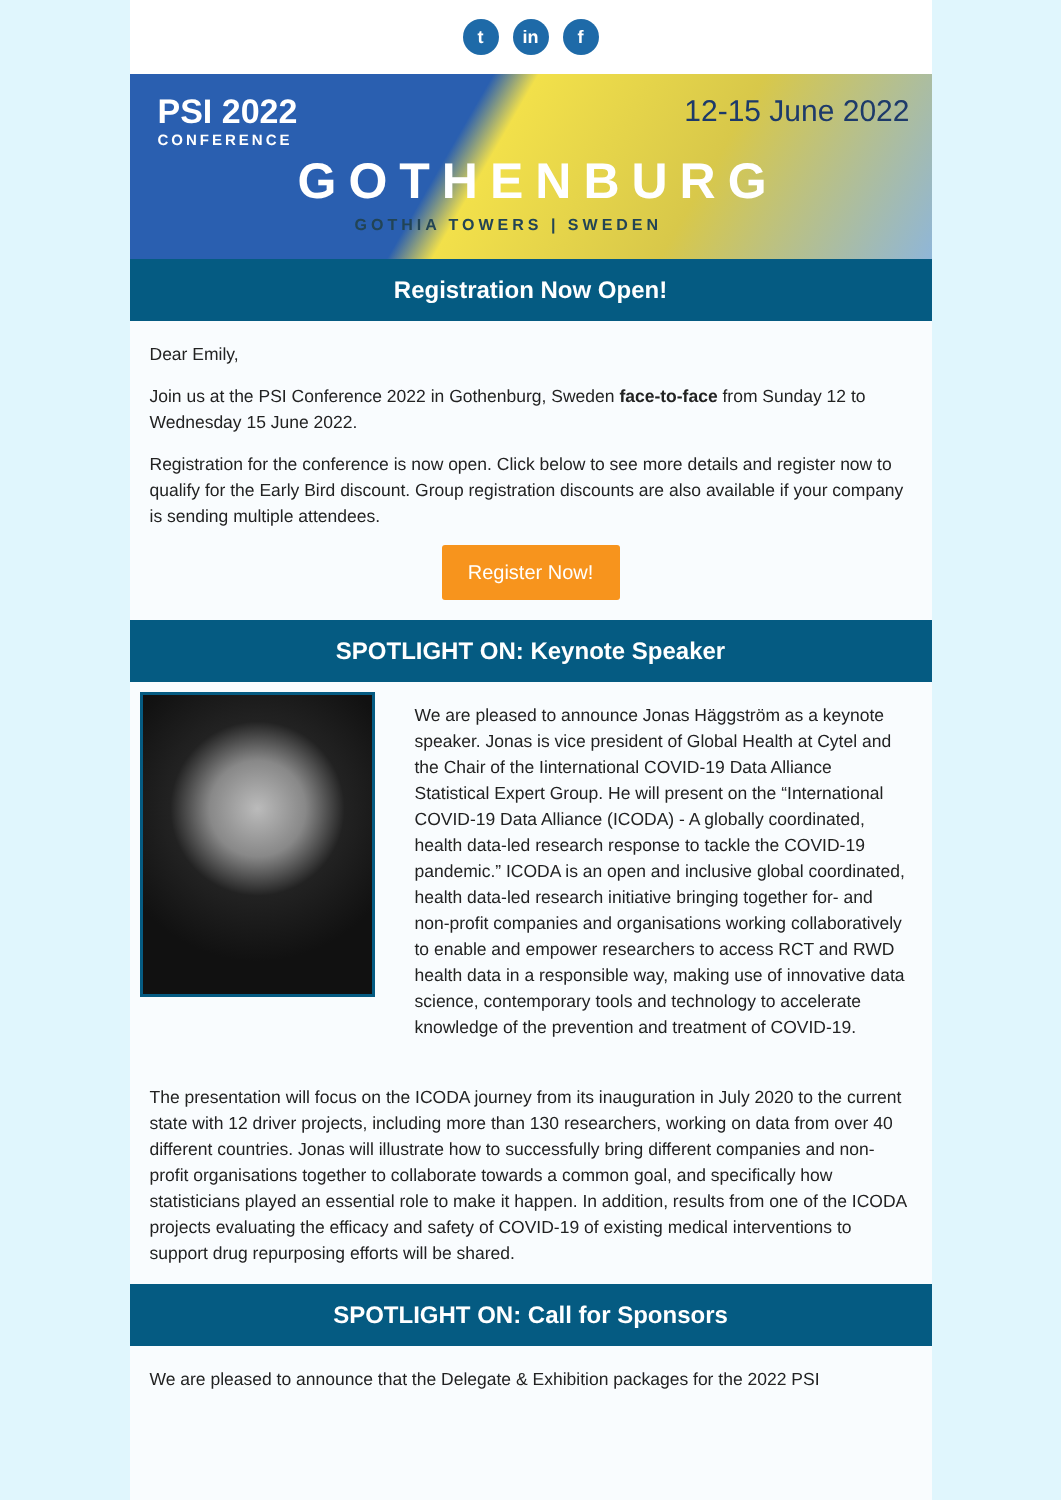tin f
PSI 2022
CONFERENCE
12-15 June 2022
GOTHENBURG
GOTHIA TOWERS | SWEDEN
Registration Now Open!
Dear Emily,
Join us at the PSI Conference 2022 in Gothenburg, Sweden face-to-face from Sunday 12 to Wednesday 15 June 2022.
Registration for the conference is now open. Click below to see more details and register now to qualify for the Early Bird discount. Group registration discounts are also available if your company is sending multiple attendees.
Register Now!
SPOTLIGHT ON: Keynote Speaker
We are pleased to announce Jonas Häggström as a keynote speaker. Jonas is vice president of Global Health at Cytel and the Chair of the Iinternational COVID-19 Data Alliance Statistical Expert Group. He will present on the “International COVID-19 Data Alliance (ICODA) - A globally coordinated, health data-led research response to tackle the COVID-19 pandemic.” ICODA is an open and inclusive global coordinated, health data-led research initiative bringing together for- and non-profit companies and organisations working collaboratively to enable and empower researchers to access RCT and RWD health data in a responsible way, making use of innovative data science, contemporary tools and technology to accelerate knowledge of the prevention and treatment of COVID-19.
The presentation will focus on the ICODA journey from its inauguration in July 2020 to the current state with 12 driver projects, including more than 130 researchers, working on data from over 40 different countries. Jonas will illustrate how to successfully bring different companies and non-profit organisations together to collaborate towards a common goal, and specifically how statisticians played an essential role to make it happen. In addition, results from one of the ICODA projects evaluating the efficacy and safety of COVID-19 of existing medical interventions to support drug repurposing efforts will be shared.
SPOTLIGHT ON: Call for Sponsors
We are pleased to announce that the Delegate & Exhibition packages for the 2022 PSI